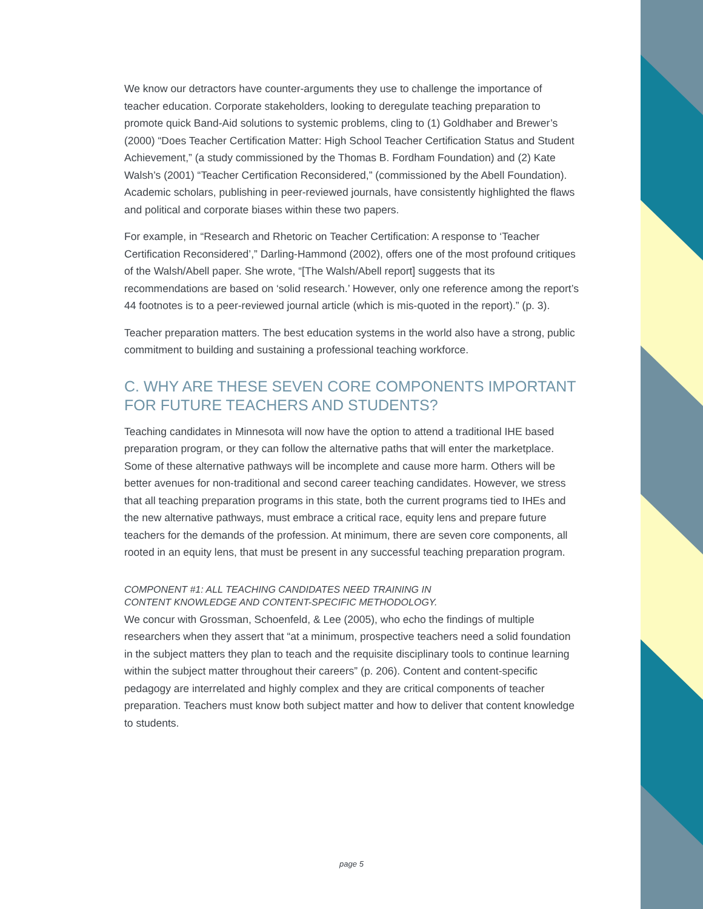We know our detractors have counter-arguments they use to challenge the importance of teacher education. Corporate stakeholders, looking to deregulate teaching preparation to promote quick Band-Aid solutions to systemic problems, cling to (1) Goldhaber and Brewer’s (2000) “Does Teacher Certification Matter: High School Teacher Certification Status and Student Achievement,” (a study commissioned by the Thomas B. Fordham Foundation) and (2) Kate Walsh’s (2001) “Teacher Certification Reconsidered,” (commissioned by the Abell Foundation). Academic scholars, publishing in peer-reviewed journals, have consistently highlighted the flaws and political and corporate biases within these two papers.
For example, in “Research and Rhetoric on Teacher Certification: A response to ‘Teacher Certification Reconsidered’,” Darling-Hammond (2002), offers one of the most profound critiques of the Walsh/Abell paper. She wrote, “[The Walsh/Abell report] suggests that its recommendations are based on ‘solid research.’ However, only one reference among the report’s 44 footnotes is to a peer-reviewed journal article (which is mis-quoted in the report).” (p. 3).
Teacher preparation matters. The best education systems in the world also have a strong, public commitment to building and sustaining a professional teaching workforce.
C. WHY ARE THESE SEVEN CORE COMPONENTS IMPORTANT FOR FUTURE TEACHERS AND STUDENTS?
Teaching candidates in Minnesota will now have the option to attend a traditional IHE based preparation program, or they can follow the alternative paths that will enter the marketplace. Some of these alternative pathways will be incomplete and cause more harm. Others will be better avenues for non-traditional and second career teaching candidates. However, we stress that all teaching preparation programs in this state, both the current programs tied to IHEs and the new alternative pathways, must embrace a critical race, equity lens and prepare future teachers for the demands of the profession. At minimum, there are seven core components, all rooted in an equity lens, that must be present in any successful teaching preparation program.
COMPONENT #1: ALL TEACHING CANDIDATES NEED TRAINING IN
CONTENT KNOWLEDGE AND CONTENT-SPECIFIC METHODOLOGY.
We concur with Grossman, Schoenfeld, & Lee (2005), who echo the findings of multiple researchers when they assert that “at a minimum, prospective teachers need a solid foundation in the subject matters they plan to teach and the requisite disciplinary tools to continue learning within the subject matter throughout their careers” (p. 206). Content and content-specific pedagogy are interrelated and highly complex and they are critical components of teacher preparation. Teachers must know both subject matter and how to deliver that content knowledge to students.
page 5